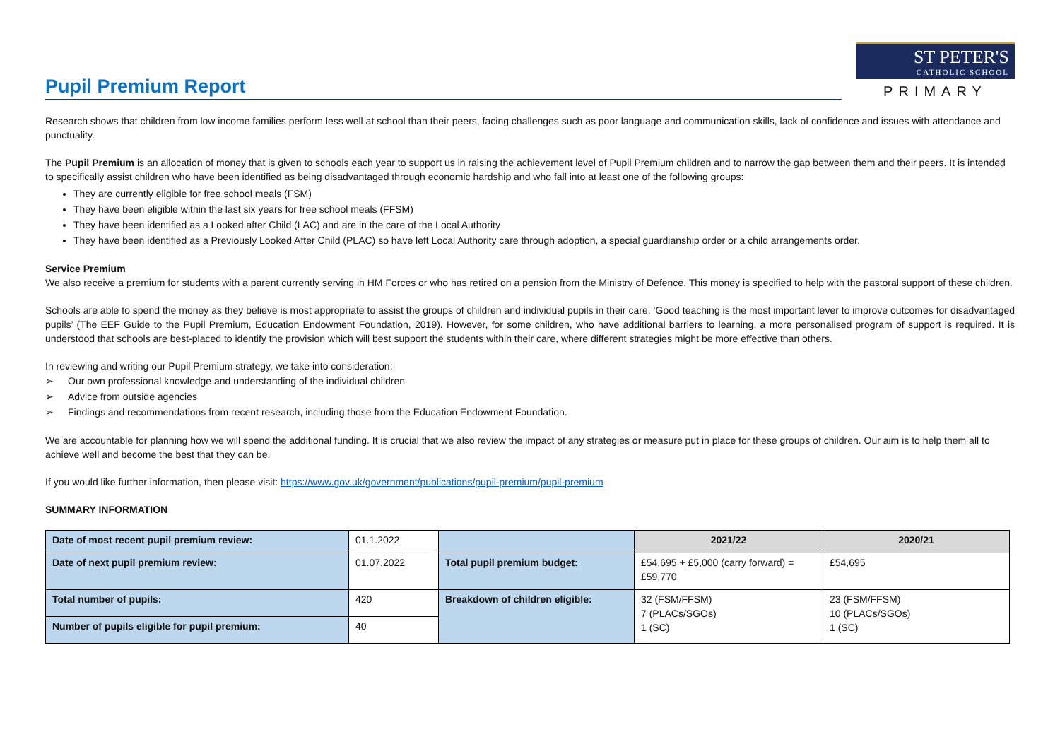Pupil Premium Report
ST PETER'S
CATHOLIC SCHOOL
PRIMARY
Research shows that children from low income families perform less well at school than their peers, facing challenges such as poor language and communication skills, lack of confidence and issues with attendance and punctuality.
The Pupil Premium is an allocation of money that is given to schools each year to support us in raising the achievement level of Pupil Premium children and to narrow the gap between them and their peers. It is intended to specifically assist children who have been identified as being disadvantaged through economic hardship and who fall into at least one of the following groups:
They are currently eligible for free school meals (FSM)
They have been eligible within the last six years for free school meals (FFSM)
They have been identified as a Looked after Child (LAC) and are in the care of the Local Authority
They have been identified as a Previously Looked After Child (PLAC) so have left Local Authority care through adoption, a special guardianship order or a child arrangements order.
Service Premium
We also receive a premium for students with a parent currently serving in HM Forces or who has retired on a pension from the Ministry of Defence. This money is specified to help with the pastoral support of these children.
Schools are able to spend the money as they believe is most appropriate to assist the groups of children and individual pupils in their care. ‘Good teaching is the most important lever to improve outcomes for disadvantaged pupils’ (The EEF Guide to the Pupil Premium, Education Endowment Foundation, 2019). However, for some children, who have additional barriers to learning, a more personalised program of support is required. It is understood that schools are best-placed to identify the provision which will best support the students within their care, where different strategies might be more effective than others.
In reviewing and writing our Pupil Premium strategy, we take into consideration:
➢ Our own professional knowledge and understanding of the individual children
➢ Advice from outside agencies
➢ Findings and recommendations from recent research, including those from the Education Endowment Foundation.
We are accountable for planning how we will spend the additional funding. It is crucial that we also review the impact of any strategies or measure put in place for these groups of children. Our aim is to help them all to achieve well and become the best that they can be.
If you would like further information, then please visit: https://www.gov.uk/government/publications/pupil-premium/pupil-premium
SUMMARY INFORMATION
| Date of most recent pupil premium review: | 01.1.2022 | | 2021/22 | 2020/21 |
| Date of next pupil premium review: | 01.07.2022 | Total pupil premium budget: | £54,695 + £5,000 (carry forward) = £59,770 | £54,695 |
| Total number of pupils: | 420 | Breakdown of children eligible: | 32 (FSM/FFSM) 7 (PLACs/SGOs) 1 (SC) | 23 (FSM/FFSM) 10 (PLACs/SGOs) 1 (SC) |
| Number of pupils eligible for pupil premium: | 40 | | | |